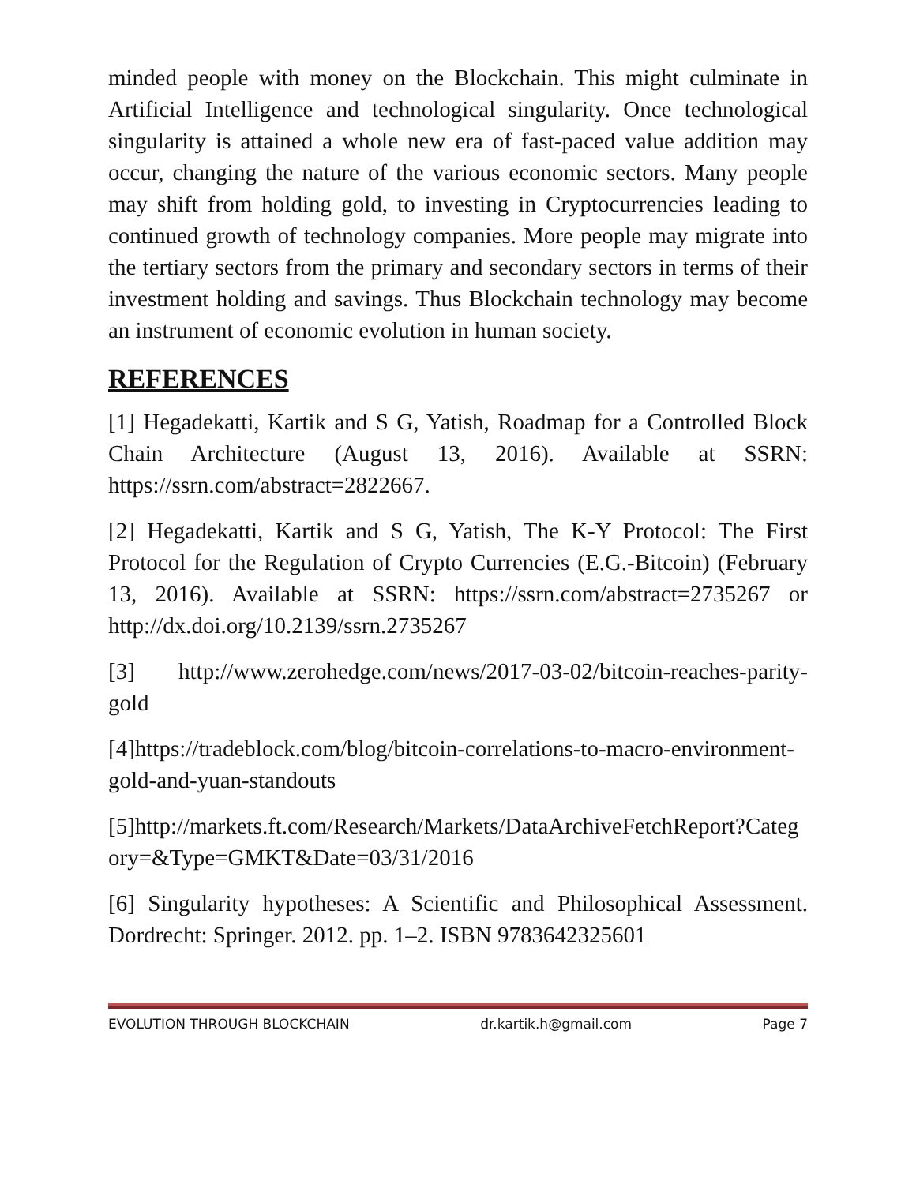minded people with money on the Blockchain. This might culminate in Artificial Intelligence and technological singularity. Once technological singularity is attained a whole new era of fast-paced value addition may occur, changing the nature of the various economic sectors. Many people may shift from holding gold, to investing in Cryptocurrencies leading to continued growth of technology companies. More people may migrate into the tertiary sectors from the primary and secondary sectors in terms of their investment holding and savings. Thus Blockchain technology may become an instrument of economic evolution in human society.
REFERENCES
[1] Hegadekatti, Kartik and S G, Yatish, Roadmap for a Controlled Block Chain Architecture (August 13, 2016). Available at SSRN: https://ssrn.com/abstract=2822667.
[2] Hegadekatti, Kartik and S G, Yatish, The K-Y Protocol: The First Protocol for the Regulation of Crypto Currencies (E.G.-Bitcoin) (February 13, 2016). Available at SSRN: https://ssrn.com/abstract=2735267 or http://dx.doi.org/10.2139/ssrn.2735267
[3] http://www.zerohedge.com/news/2017-03-02/bitcoin-reaches-parity-gold
[4]https://tradeblock.com/blog/bitcoin-correlations-to-macro-environment-gold-and-yuan-standouts
[5]http://markets.ft.com/Research/Markets/DataArchiveFetchReport?Category=&Type=GMKT&Date=03/31/2016
[6] Singularity hypotheses: A Scientific and Philosophical Assessment. Dordrecht: Springer. 2012. pp. 1–2. ISBN 9783642325601
EVOLUTION THROUGH BLOCKCHAIN dr.kartik.h@gmail.com Page 7